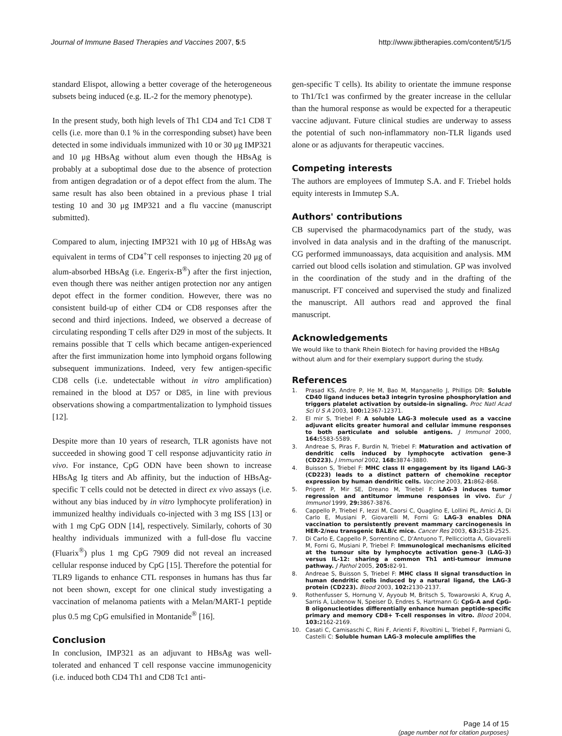Journal of Immune Based Therapies and Vaccines 2007, 5:5 http://www.jibtherapies.com/content/5/1/5
standard Elispot, allowing a better coverage of the heterogeneous subsets being induced (e.g. IL-2 for the memory phenotype).
In the present study, both high levels of Th1 CD4 and Tc1 CD8 T cells (i.e. more than 0.1 % in the corresponding subset) have been detected in some individuals immunized with 10 or 30 μg IMP321 and 10 μg HBsAg without alum even though the HBsAg is probably at a suboptimal dose due to the absence of protection from antigen degradation or of a depot effect from the alum. The same result has also been obtained in a previous phase I trial testing 10 and 30 μg IMP321 and a flu vaccine (manuscript submitted).
Compared to alum, injecting IMP321 with 10 μg of HBsAg was equivalent in terms of CD4<sup>+</sup>T cell responses to injecting 20 μg of alum-absorbed HBsAg (i.e. Engerix-B<sup>®</sup>) after the first injection, even though there was neither antigen protection nor any antigen depot effect in the former condition. However, there was no consistent build-up of either CD4 or CD8 responses after the second and third injections. Indeed, we observed a decrease of circulating responding T cells after D29 in most of the subjects. It remains possible that T cells which became antigen-experienced after the first immunization home into lymphoid organs following subsequent immunizations. Indeed, very few antigen-specific CD8 cells (i.e. undetectable without in vitro amplification) remained in the blood at D57 or D85, in line with previous observations showing a compartmentalization to lymphoid tissues [12].
Despite more than 10 years of research, TLR agonists have not succeeded in showing good T cell response adjuvanticity ratio in vivo. For instance, CpG ODN have been shown to increase HBsAg Ig titers and Ab affinity, but the induction of HBsAg-specific T cells could not be detected in direct ex vivo assays (i.e. without any bias induced by in vitro lymphocyte proliferation) in immunized healthy individuals co-injected with 3 mg ISS [13] or with 1 mg CpG ODN [14], respectively. Similarly, cohorts of 30 healthy individuals immunized with a full-dose flu vaccine (Fluarix<sup>®</sup>) plus 1 mg CpG 7909 did not reveal an increased cellular response induced by CpG [15]. Therefore the potential for TLR9 ligands to enhance CTL responses in humans has thus far not been shown, except for one clinical study investigating a vaccination of melanoma patients with a Melan/MART-1 peptide plus 0.5 mg CpG emulsified in Montanide<sup>®</sup> [16].
Conclusion
In conclusion, IMP321 as an adjuvant to HBsAg was well-tolerated and enhanced T cell response vaccine immunogenicity (i.e. induced both CD4 Th1 and CD8 Tc1 anti-
gen-specific T cells). Its ability to orientate the immune response to Th1/Tc1 was confirmed by the greater increase in the cellular than the humoral response as would be expected for a therapeutic vaccine adjuvant. Future clinical studies are underway to assess the potential of such non-inflammatory non-TLR ligands used alone or as adjuvants for therapeutic vaccines.
Competing interests
The authors are employees of Immutep S.A. and F. Triebel holds equity interests in Immutep S.A.
Authors' contributions
CB supervised the pharmacodynamics part of the study, was involved in data analysis and in the drafting of the manuscript. CG performed immunoassays, data acquisition and analysis. MM carried out blood cells isolation and stimulation. GP was involved in the coordination of the study and in the drafting of the manuscript. FT conceived and supervised the study and finalized the manuscript. All authors read and approved the final manuscript.
Acknowledgements
We would like to thank Rhein Biotech for having provided the HBsAg without alum and for their exemplary support during the study.
References
1. Prasad KS, Andre P, He M, Bao M, Manganello J, Phillips DR: Soluble CD40 ligand induces beta3 integrin tyrosine phosphorylation and triggers platelet activation by outside-in signaling. Proc Natl Acad Sci U S A 2003, 100: 12367-12371.
2. El mir S, Triebel F: A soluble LAG-3 molecule used as a vaccine adjuvant elicits greater humoral and cellular immune responses to both particulate and soluble antigens. J Immunol 2000, 164: 5583-5589.
3. Andreae S, Piras F, Burdin N, Triebel F: Maturation and activation of dendritic cells induced by lymphocyte activation gene-3 (CD223). J Immunol 2002, 168: 3874-3880.
4. Buisson S, Triebel F: MHC class II engagement by its ligand LAG-3 (CD223) leads to a distinct pattern of chemokine receptor expression by human dendritic cells. Vaccine 2003, 21: 862-868.
5. Prigent P, Mir SE, Dreano M, Triebel F: LAG-3 induces tumor regression and antitumor immune responses in vivo. Eur J Immunol 1999, 29: 3867-3876.
6. Cappello P, Triebel F, Iezzi M, Caorsi C, Quaglino E, Lollini PL, Amici A, Di Carlo E, Musiani P, Giovarelli M, Forni G: LAG-3 enables DNA vaccination to persistently prevent mammary carcinogenesis in HER-2/neu transgenic BALB/c mice. Cancer Res 2003, 63: 2518-2525.
7. Di Carlo E, Cappello P, Sorrentino C, D'Antuono T, Pellicciotta A, Giovarelli M, Forni G, Musiani P, Triebel F: Immunological mechanisms elicited at the tumour site by lymphocyte activation gene-3 (LAG-3) versus IL-12: sharing a common Th1 anti-tumour immune pathway. J Pathol 2005, 205: 82-91.
8. Andreae S, Buisson S, Triebel F: MHC class II signal transduction in human dendritic cells induced by a natural ligand, the LAG-3 protein (CD223). Blood 2003, 102: 2130-2137.
9. Rothenfusser S, Hornung V, Ayyoub M, Britsch S, Towarowski A, Krug A, Sarris A, Lubenow N, Speiser D, Endres S, Hartmann G: CpG-A and CpG-B oligonucleotides differentially enhance human peptide-specific primary and memory CD8+ T-cell responses in vitro. Blood 2004, 103: 2162-2169.
10. Casati C, Camisaschi C, Rini F, Arienti F, Rivoltini L, Triebel F, Parmiani G, Castelli C: Soluble human LAG-3 molecule amplifies the
Page 14 of 15
(page number not for citation purposes)